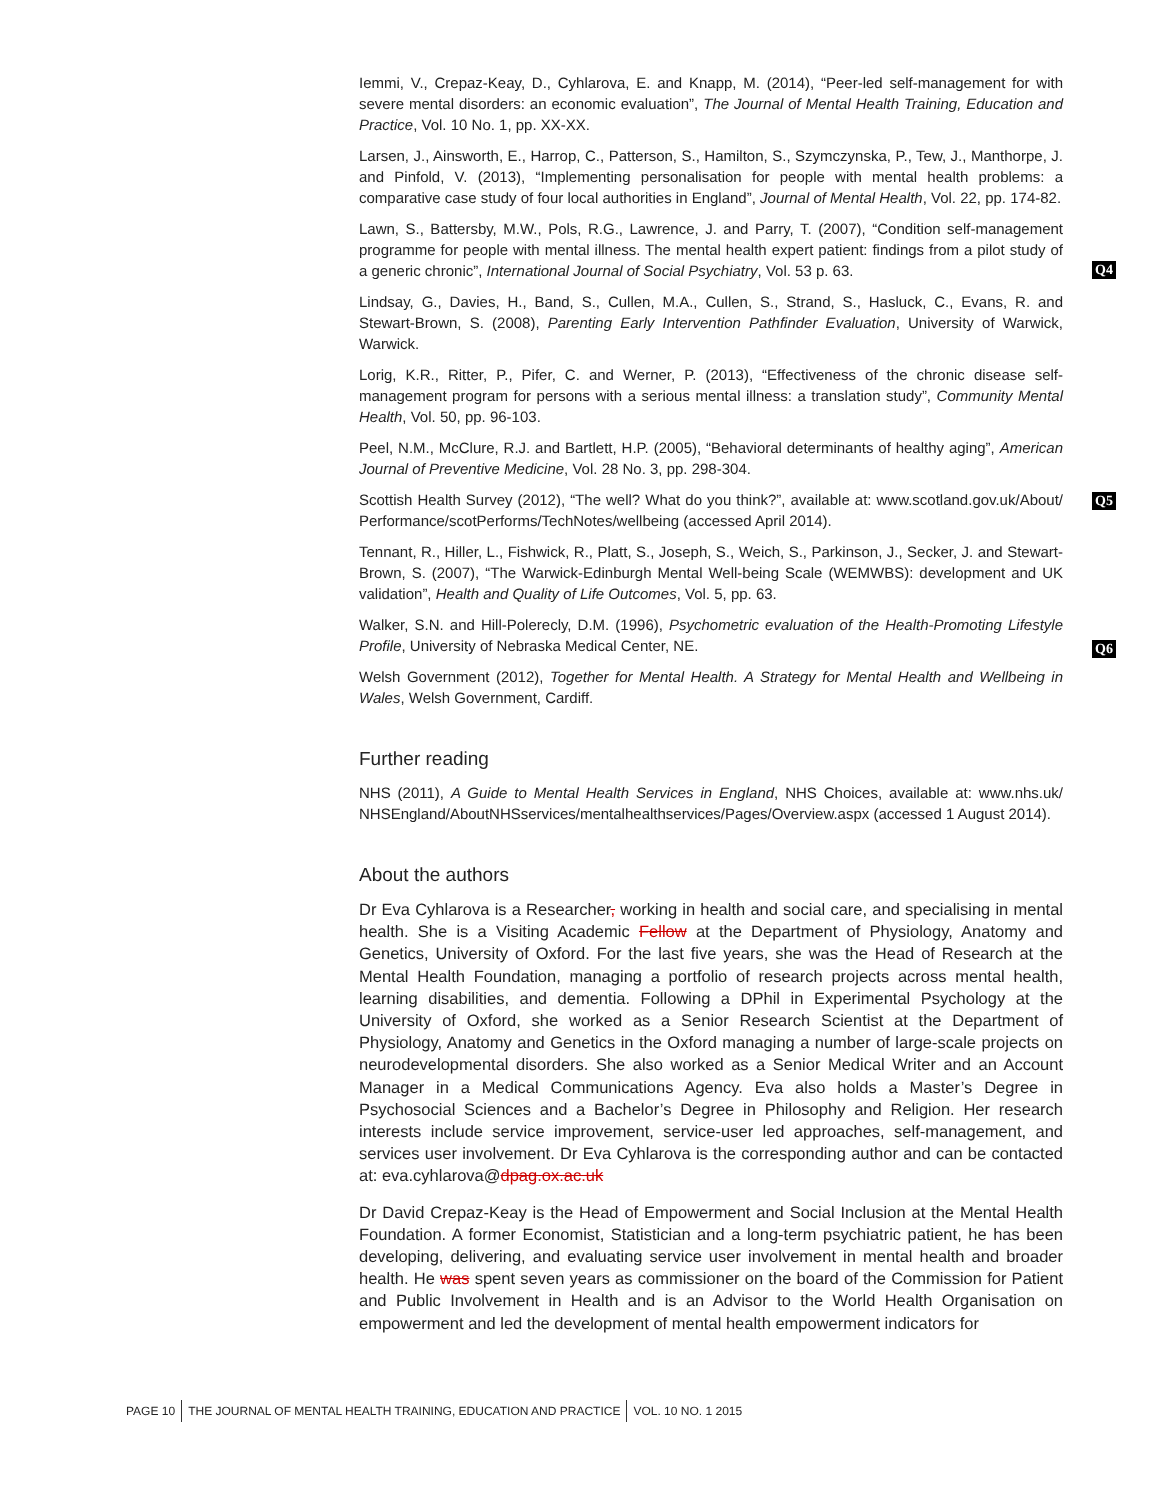Q4
Q5
Q6
Iemmi, V., Crepaz-Keay, D., Cyhlarova, E. and Knapp, M. (2014), “Peer-led self-management for with severe mental disorders: an economic evaluation”, The Journal of Mental Health Training, Education and Practice, Vol. 10 No. 1, pp. XX-XX.
Larsen, J., Ainsworth, E., Harrop, C., Patterson, S., Hamilton, S., Szymczynska, P., Tew, J., Manthorpe, J. and Pinfold, V. (2013), “Implementing personalisation for people with mental health problems: a comparative case study of four local authorities in England”, Journal of Mental Health, Vol. 22, pp. 174-82.
Lawn, S., Battersby, M.W., Pols, R.G., Lawrence, J. and Parry, T. (2007), “Condition self-management programme for people with mental illness. The mental health expert patient: findings from a pilot study of a generic chronic”, International Journal of Social Psychiatry, Vol. 53 p. 63.
Lindsay, G., Davies, H., Band, S., Cullen, M.A., Cullen, S., Strand, S., Hasluck, C., Evans, R. and Stewart-Brown, S. (2008), Parenting Early Intervention Pathfinder Evaluation, University of Warwick, Warwick.
Lorig, K.R., Ritter, P., Pifer, C. and Werner, P. (2013), “Effectiveness of the chronic disease self-management program for persons with a serious mental illness: a translation study”, Community Mental Health, Vol. 50, pp. 96-103.
Peel, N.M., McClure, R.J. and Bartlett, H.P. (2005), “Behavioral determinants of healthy aging”, American Journal of Preventive Medicine, Vol. 28 No. 3, pp. 298-304.
Scottish Health Survey (2012), “The well? What do you think?”, available at: www.scotland.gov.uk/About/ Performance/scotPerforms/TechNotes/wellbeing (accessed April 2014).
Tennant, R., Hiller, L., Fishwick, R., Platt, S., Joseph, S., Weich, S., Parkinson, J., Secker, J. and Stewart-Brown, S. (2007), “The Warwick-Edinburgh Mental Well-being Scale (WEMWBS): development and UK validation”, Health and Quality of Life Outcomes, Vol. 5, pp. 63.
Walker, S.N. and Hill-Polerecly, D.M. (1996), Psychometric evaluation of the Health-Promoting Lifestyle Profile, University of Nebraska Medical Center, NE.
Welsh Government (2012), Together for Mental Health. A Strategy for Mental Health and Wellbeing in Wales, Welsh Government, Cardiff.
Further reading
NHS (2011), A Guide to Mental Health Services in England, NHS Choices, available at: www.nhs.uk/ NHSEngland/AboutNHSservices/mentalhealthservices/Pages/Overview.aspx (accessed 1 August 2014).
About the authors
Dr Eva Cyhlarova is a Researcher, working in health and social care, and specialising in mental health. She is a Visiting Academic Fellow at the Department of Physiology, Anatomy and Genetics, University of Oxford. For the last five years, she was the Head of Research at the Mental Health Foundation, managing a portfolio of research projects across mental health, learning disabilities, and dementia. Following a DPhil in Experimental Psychology at the University of Oxford, she worked as a Senior Research Scientist at the Department of Physiology, Anatomy and Genetics in the Oxford managing a number of large-scale projects on neurodevelopmental disorders. She also worked as a Senior Medical Writer and an Account Manager in a Medical Communications Agency. Eva also holds a Master’s Degree in Psychosocial Sciences and a Bachelor’s Degree in Philosophy and Religion. Her research interests include service improvement, service-user led approaches, self-management, and services user involvement. Dr Eva Cyhlarova is the corresponding author and can be contacted at: eva.cyhlarova@dpag.ox.ac.uk
Dr David Crepaz-Keay is the Head of Empowerment and Social Inclusion at the Mental Health Foundation. A former Economist, Statistician and a long-term psychiatric patient, he has been developing, delivering, and evaluating service user involvement in mental health and broader health. He was spent seven years as commissioner on the board of the Commission for Patient and Public Involvement in Health and is an Advisor to the World Health Organisation on empowerment and led the development of mental health empowerment indicators for
PAGE 10 THE JOURNAL OF MENTAL HEALTH TRAINING, EDUCATION AND PRACTICE VOL. 10 NO. 1 2015